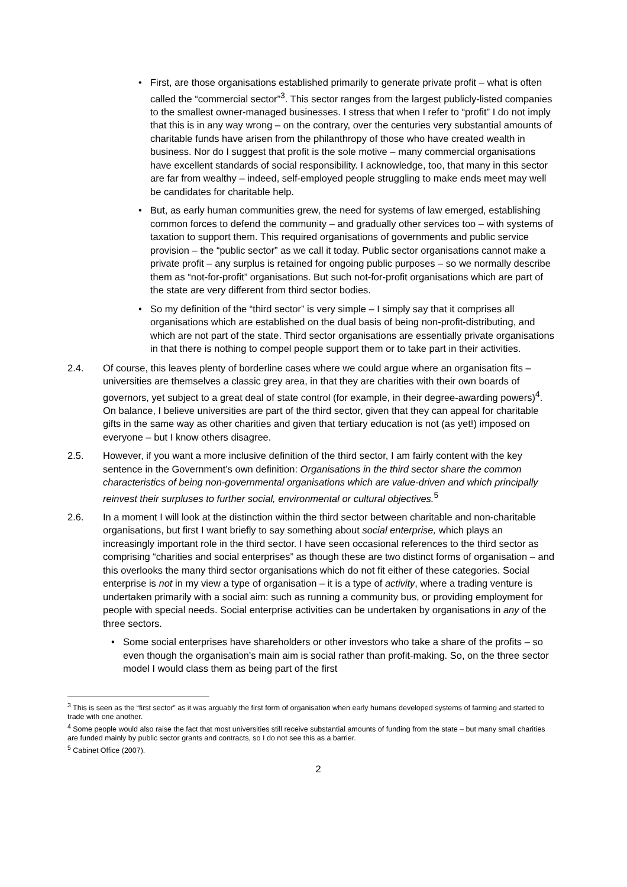• First, are those organisations established primarily to generate private profit – what is often called the “commercial sector”<sup>3</sup>. This sector ranges from the largest publicly-listed companies to the smallest owner-managed businesses. I stress that when I refer to “profit” I do not imply that this is in any way wrong – on the contrary, over the centuries very substantial amounts of charitable funds have arisen from the philanthropy of those who have created wealth in business. Nor do I suggest that profit is the sole motive – many commercial organisations have excellent standards of social responsibility. I acknowledge, too, that many in this sector are far from wealthy – indeed, self-employed people struggling to make ends meet may well be candidates for charitable help.
• But, as early human communities grew, the need for systems of law emerged, establishing common forces to defend the community – and gradually other services too – with systems of taxation to support them. This required organisations of governments and public service provision – the “public sector” as we call it today. Public sector organisations cannot make a private profit – any surplus is retained for ongoing public purposes – so we normally describe them as “not-for-profit” organisations. But such not-for-profit organisations which are part of the state are very different from third sector bodies.
• So my definition of the “third sector” is very simple – I simply say that it comprises all organisations which are established on the dual basis of being non-profit-distributing, and which are not part of the state. Third sector organisations are essentially private organisations in that there is nothing to compel people support them or to take part in their activities.
2.4. Of course, this leaves plenty of borderline cases where we could argue where an organisation fits – universities are themselves a classic grey area, in that they are charities with their own boards of governors, yet subject to a great deal of state control (for example, in their degree-awarding powers)<sup>4</sup>. On balance, I believe universities are part of the third sector, given that they can appeal for charitable gifts in the same way as other charities and given that tertiary education is not (as yet!) imposed on everyone – but I know others disagree.
2.5. However, if you want a more inclusive definition of the third sector, I am fairly content with the key sentence in the Government’s own definition: Organisations in the third sector share the common characteristics of being non-governmental organisations which are value-driven and which principally reinvest their surpluses to further social, environmental or cultural objectives.<sup>5</sup>
2.6. In a moment I will look at the distinction within the third sector between charitable and non-charitable organisations, but first I want briefly to say something about social enterprise, which plays an increasingly important role in the third sector. I have seen occasional references to the third sector as comprising “charities and social enterprises” as though these are two distinct forms of organisation – and this overlooks the many third sector organisations which do not fit either of these categories. Social enterprise is not in my view a type of organisation – it is a type of activity, where a trading venture is undertaken primarily with a social aim: such as running a community bus, or providing employment for people with special needs. Social enterprise activities can be undertaken by organisations in any of the three sectors.
• Some social enterprises have shareholders or other investors who take a share of the profits – so even though the organisation’s main aim is social rather than profit-making. So, on the three sector model I would class them as being part of the first
<sup>3</sup> This is seen as the “first sector” as it was arguably the first form of organisation when early humans developed systems of farming and started to trade with one another.
<sup>4</sup> Some people would also raise the fact that most universities still receive substantial amounts of funding from the state – but many small charities are funded mainly by public sector grants and contracts, so I do not see this as a barrier.
<sup>5</sup> Cabinet Office (2007).
2